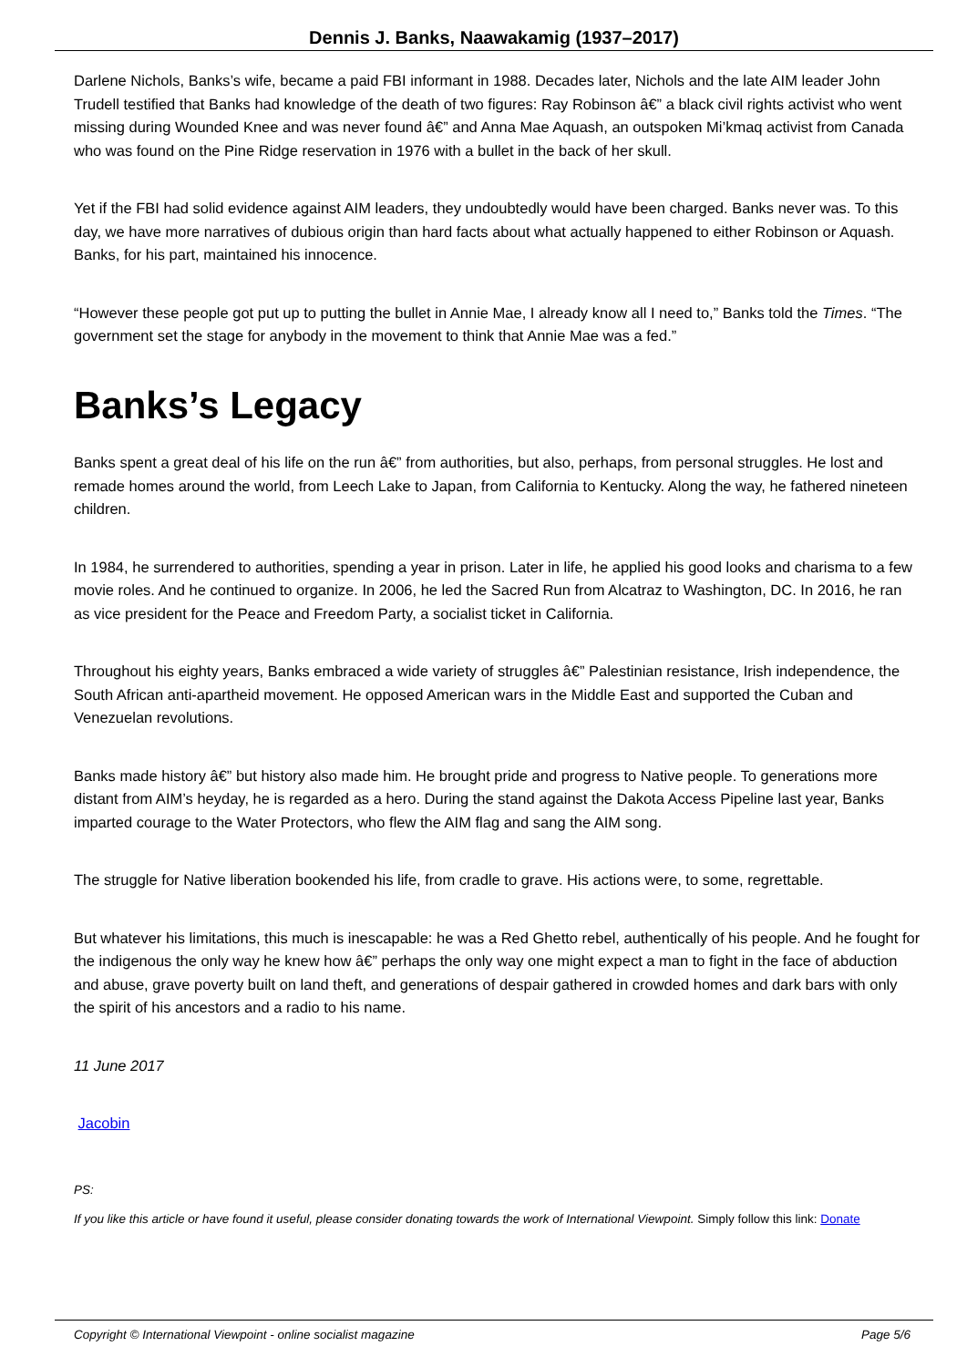Dennis J. Banks, Naawakamig (1937–2017)
Darlene Nichols, Banks’s wife, became a paid FBI informant in 1988. Decades later, Nichols and the late AIM leader John Trudell testified that Banks had knowledge of the death of two figures: Ray Robinson â€” a black civil rights activist who went missing during Wounded Knee and was never found â€” and Anna Mae Aquash, an outspoken Mi’kmaq activist from Canada who was found on the Pine Ridge reservation in 1976 with a bullet in the back of her skull.
Yet if the FBI had solid evidence against AIM leaders, they undoubtedly would have been charged. Banks never was. To this day, we have more narratives of dubious origin than hard facts about what actually happened to either Robinson or Aquash. Banks, for his part, maintained his innocence.
“However these people got put up to putting the bullet in Annie Mae, I already know all I need to,” Banks told the Times. “The government set the stage for anybody in the movement to think that Annie Mae was a fed.”
Banks’s Legacy
Banks spent a great deal of his life on the run â€” from authorities, but also, perhaps, from personal struggles. He lost and remade homes around the world, from Leech Lake to Japan, from California to Kentucky. Along the way, he fathered nineteen children.
In 1984, he surrendered to authorities, spending a year in prison. Later in life, he applied his good looks and charisma to a few movie roles. And he continued to organize. In 2006, he led the Sacred Run from Alcatraz to Washington, DC. In 2016, he ran as vice president for the Peace and Freedom Party, a socialist ticket in California.
Throughout his eighty years, Banks embraced a wide variety of struggles â€” Palestinian resistance, Irish independence, the South African anti-apartheid movement. He opposed American wars in the Middle East and supported the Cuban and Venezuelan revolutions.
Banks made history â€” but history also made him. He brought pride and progress to Native people. To generations more distant from AIM’s heyday, he is regarded as a hero. During the stand against the Dakota Access Pipeline last year, Banks imparted courage to the Water Protectors, who flew the AIM flag and sang the AIM song.
The struggle for Native liberation bookended his life, from cradle to grave. His actions were, to some, regrettable.
But whatever his limitations, this much is inescapable: he was a Red Ghetto rebel, authentically of his people. And he fought for the indigenous the only way he knew how â€” perhaps the only way one might expect a man to fight in the face of abduction and abuse, grave poverty built on land theft, and generations of despair gathered in crowded homes and dark bars with only the spirit of his ancestors and a radio to his name.
11 June 2017
Jacobin
PS:
If you like this article or have found it useful, please consider donating towards the work of International Viewpoint. Simply follow this link: Donate
Copyright © International Viewpoint - online socialist magazine Page 5/6